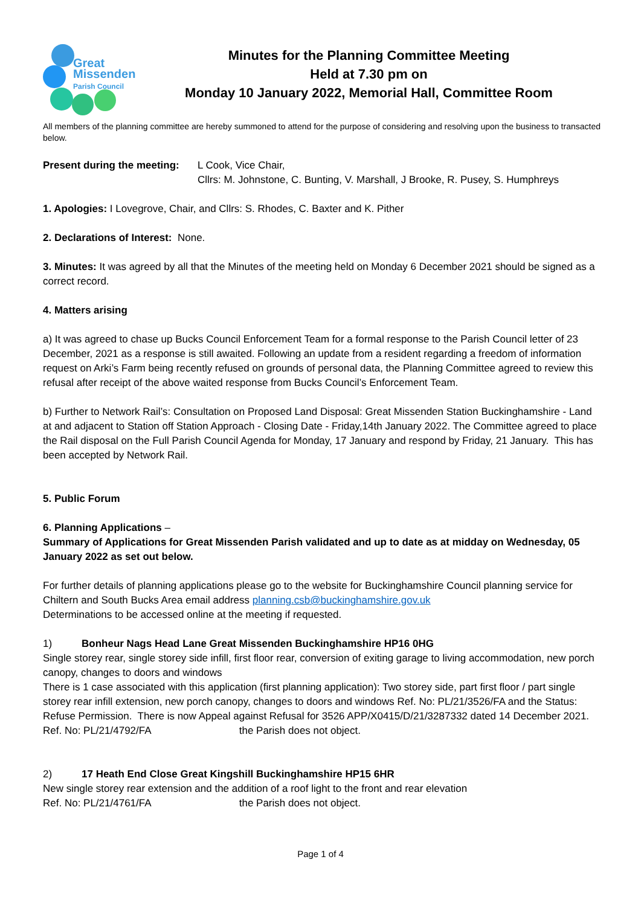Great
Missenden
Parish Council
Minutes for the Planning Committee Meeting
Held at 7.30 pm on
Monday 10 January 2022, Memorial Hall, Committee Room
All members of the planning committee are hereby summoned to attend for the purpose of considering and resolving upon the business to transacted below.
Present during the meeting:
L Cook, Vice Chair,
Cllrs: M. Johnstone, C. Bunting, V. Marshall, J Brooke, R. Pusey, S. Humphreys
1. Apologies: I Lovegrove, Chair, and Cllrs: S. Rhodes, C. Baxter and K. Pither
2. Declarations of Interest: None.
3. Minutes: It was agreed by all that the Minutes of the meeting held on Monday 6 December 2021 should be signed as a correct record.
4. Matters arising
a) It was agreed to chase up Bucks Council Enforcement Team for a formal response to the Parish Council letter of 23 December, 2021 as a response is still awaited. Following an update from a resident regarding a freedom of information request on Arki’s Farm being recently refused on grounds of personal data, the Planning Committee agreed to review this refusal after receipt of the above waited response from Bucks Council’s Enforcement Team.
b) Further to Network Rail’s: Consultation on Proposed Land Disposal: Great Missenden Station Buckinghamshire - Land at and adjacent to Station off Station Approach - Closing Date - Friday,14th January 2022. The Committee agreed to place the Rail disposal on the Full Parish Council Agenda for Monday, 17 January and respond by Friday, 21 January. This has been accepted by Network Rail.
5. Public Forum
6. Planning Applications –
Summary of Applications for Great Missenden Parish validated and up to date as at midday on Wednesday, 05 January 2022 as set out below.
For further details of planning applications please go to the website for Buckinghamshire Council planning service for Chiltern and South Bucks Area email address planning.csb@buckinghamshire.gov.uk
Determinations to be accessed online at the meeting if requested.
1) Bonheur Nags Head Lane Great Missenden Buckinghamshire HP16 0HG
Single storey rear, single storey side infill, first floor rear, conversion of exiting garage to living accommodation, new porch canopy, changes to doors and windows
There is 1 case associated with this application (first planning application): Two storey side, part first floor / part single storey rear infill extension, new porch canopy, changes to doors and windows Ref. No: PL/21/3526/FA and the Status: Refuse Permission. There is now Appeal against Refusal for 3526 APP/X0415/D/21/3287332 dated 14 December 2021.
Ref. No: PL/21/4792/FA the Parish does not object.
2) 17 Heath End Close Great Kingshill Buckinghamshire HP15 6HR
New single storey rear extension and the addition of a roof light to the front and rear elevation
Ref. No: PL/21/4761/FA the Parish does not object.
Page 1 of 4